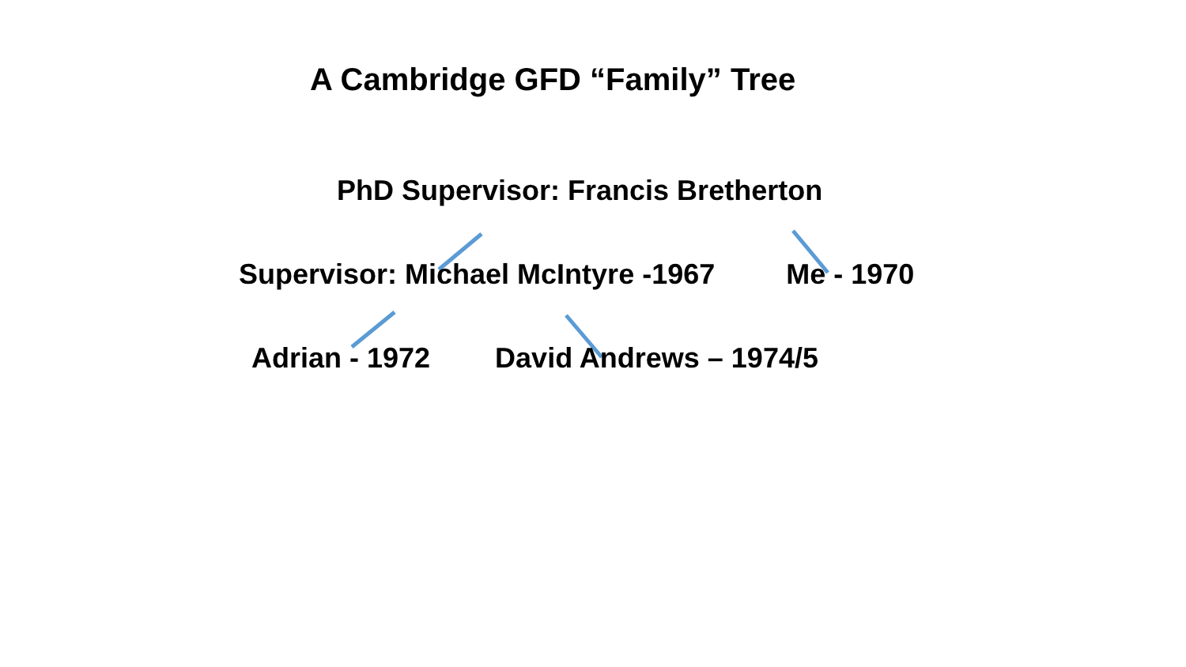A Cambridge GFD “Family” Tree
PhD Supervisor: Francis Bretherton
Supervisor: Michael McIntyre -1967 Me - 1970
Adrian - 1972 David Andrews – 1974/5